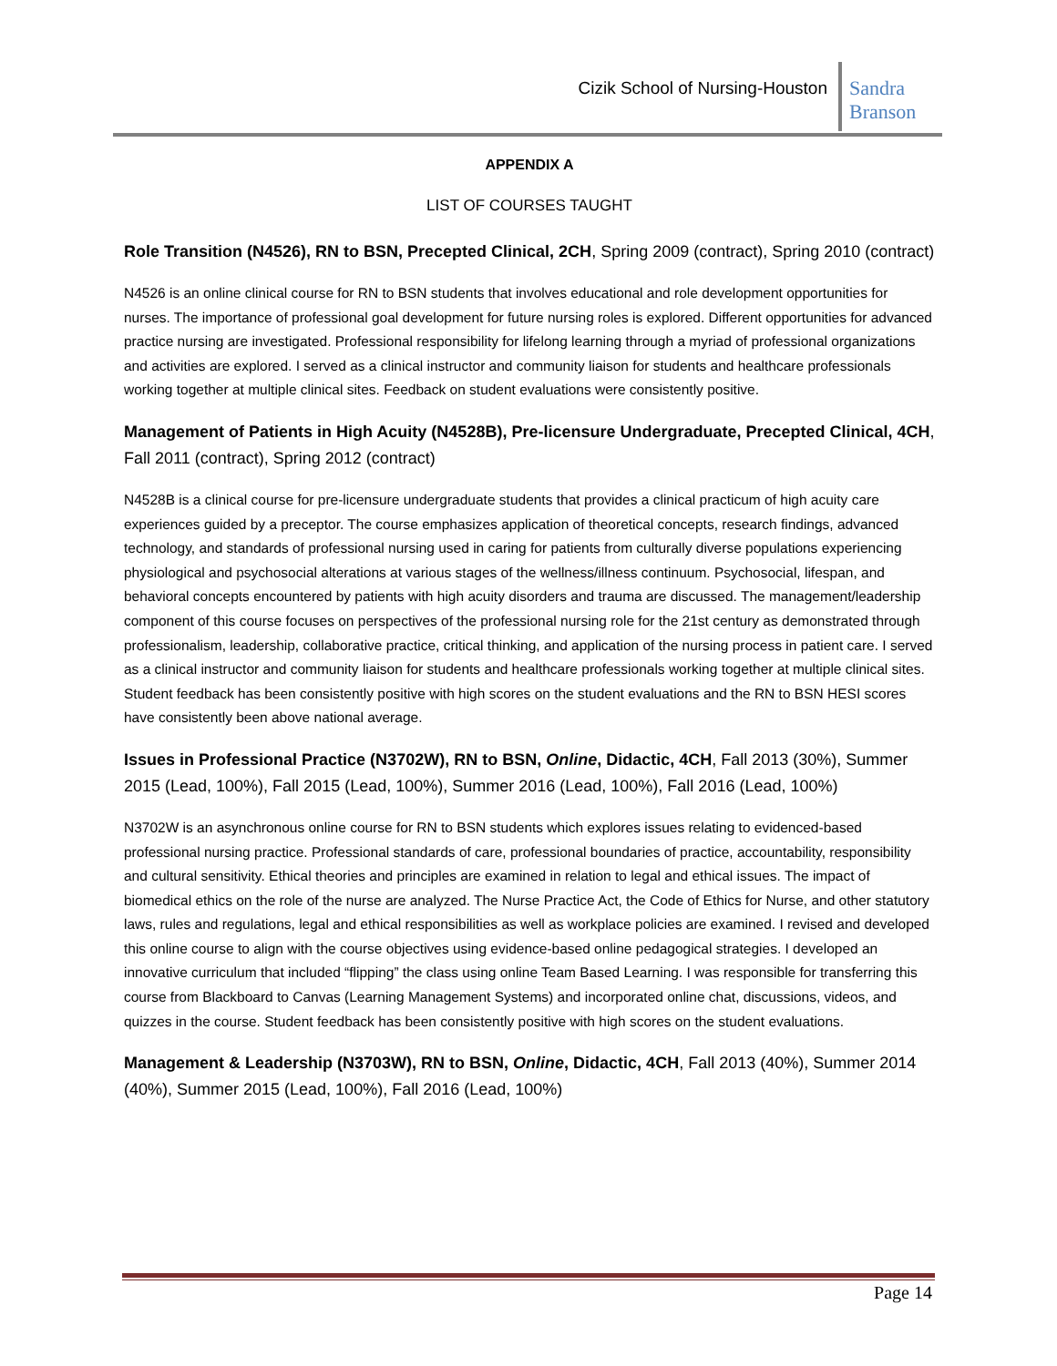Cizik School of Nursing-Houston
Sandra Branson
APPENDIX A
LIST OF COURSES TAUGHT
Role Transition (N4526), RN to BSN, Precepted Clinical, 2CH, Spring 2009 (contract), Spring 2010 (contract)
N4526 is an online clinical course for RN to BSN students that involves educational and role development opportunities for nurses. The importance of professional goal development for future nursing roles is explored. Different opportunities for advanced practice nursing are investigated. Professional responsibility for lifelong learning through a myriad of professional organizations and activities are explored. I served as a clinical instructor and community liaison for students and healthcare professionals working together at multiple clinical sites. Feedback on student evaluations were consistently positive.
Management of Patients in High Acuity (N4528B), Pre-licensure Undergraduate, Precepted Clinical, 4CH, Fall 2011 (contract), Spring 2012 (contract)
N4528B is a clinical course for pre-licensure undergraduate students that provides a clinical practicum of high acuity care experiences guided by a preceptor. The course emphasizes application of theoretical concepts, research findings, advanced technology, and standards of professional nursing used in caring for patients from culturally diverse populations experiencing physiological and psychosocial alterations at various stages of the wellness/illness continuum. Psychosocial, lifespan, and behavioral concepts encountered by patients with high acuity disorders and trauma are discussed. The management/leadership component of this course focuses on perspectives of the professional nursing role for the 21st century as demonstrated through professionalism, leadership, collaborative practice, critical thinking, and application of the nursing process in patient care. I served as a clinical instructor and community liaison for students and healthcare professionals working together at multiple clinical sites. Student feedback has been consistently positive with high scores on the student evaluations and the RN to BSN HESI scores have consistently been above national average.
Issues in Professional Practice (N3702W), RN to BSN, Online, Didactic, 4CH, Fall 2013 (30%), Summer 2015 (Lead, 100%), Fall 2015 (Lead, 100%), Summer 2016 (Lead, 100%), Fall 2016 (Lead, 100%)
N3702W is an asynchronous online course for RN to BSN students which explores issues relating to evidenced-based professional nursing practice. Professional standards of care, professional boundaries of practice, accountability, responsibility and cultural sensitivity. Ethical theories and principles are examined in relation to legal and ethical issues. The impact of biomedical ethics on the role of the nurse are analyzed. The Nurse Practice Act, the Code of Ethics for Nurse, and other statutory laws, rules and regulations, legal and ethical responsibilities as well as workplace policies are examined. I revised and developed this online course to align with the course objectives using evidence-based online pedagogical strategies. I developed an innovative curriculum that included “flipping” the class using online Team Based Learning. I was responsible for transferring this course from Blackboard to Canvas (Learning Management Systems) and incorporated online chat, discussions, videos, and quizzes in the course. Student feedback has been consistently positive with high scores on the student evaluations.
Management & Leadership (N3703W), RN to BSN, Online, Didactic, 4CH, Fall 2013 (40%), Summer 2014 (40%), Summer 2015 (Lead, 100%), Fall 2016 (Lead, 100%)
Page 14